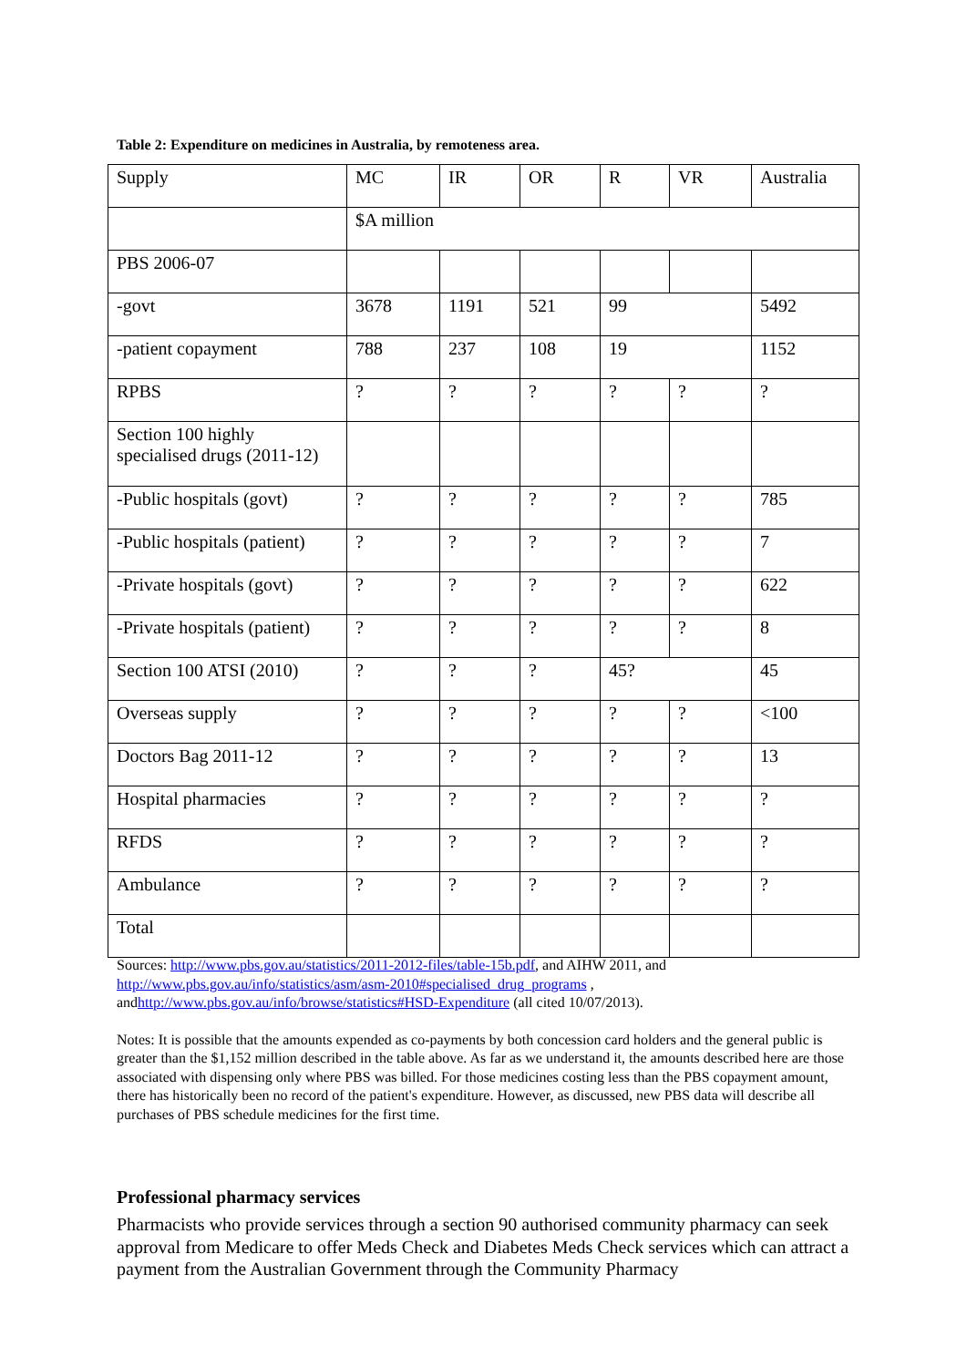Table 2: Expenditure on medicines in Australia, by remoteness area.
| Supply | MC | IR | OR | R | VR | Australia |
| | $A million | | | | | |
| PBS 2006-07 | | | | | | |
| -govt | 3678 | 1191 | 521 | 99 | | 5492 |
| -patient copayment | 788 | 237 | 108 | 19 | | 1152 |
| RPBS | ? | ? | ? | ? | ? | ? |
| Section 100 highly specialised drugs (2011-12) | | | | | | |
| -Public hospitals (govt) | ? | ? | ? | ? | ? | 785 |
| -Public hospitals (patient) | ? | ? | ? | ? | ? | 7 |
| -Private hospitals (govt) | ? | ? | ? | ? | ? | 622 |
| -Private hospitals (patient) | ? | ? | ? | ? | ? | 8 |
| Section 100 ATSI (2010) | ? | ? | ? | 45? | | 45 |
| Overseas supply | ? | ? | ? | ? | ? | <100 |
| Doctors Bag 2011-12 | ? | ? | ? | ? | ? | 13 |
| Hospital pharmacies | ? | ? | ? | ? | ? | ? |
| RFDS | ? | ? | ? | ? | ? | ? |
| Ambulance | ? | ? | ? | ? | ? | ? |
| Total | | | | | | |
Sources: http://www.pbs.gov.au/statistics/2011-2012-files/table-15b.pdf, and AIHW 2011, and http://www.pbs.gov.au/info/statistics/asm/asm-2010#specialised_drug_programs , andhttp://www.pbs.gov.au/info/browse/statistics#HSD-Expenditure (all cited 10/07/2013).
Notes: It is possible that the amounts expended as co-payments by both concession card holders and the general public is greater than the $1,152 million described in the table above. As far as we understand it, the amounts described here are those associated with dispensing only where PBS was billed. For those medicines costing less than the PBS copayment amount, there has historically been no record of the patient's expenditure. However, as discussed, new PBS data will describe all purchases of PBS schedule medicines for the first time.
Professional pharmacy services
Pharmacists who provide services through a section 90 authorised community pharmacy can seek approval from Medicare to offer Meds Check and Diabetes Meds Check services which can attract a payment from the Australian Government through the Community Pharmacy